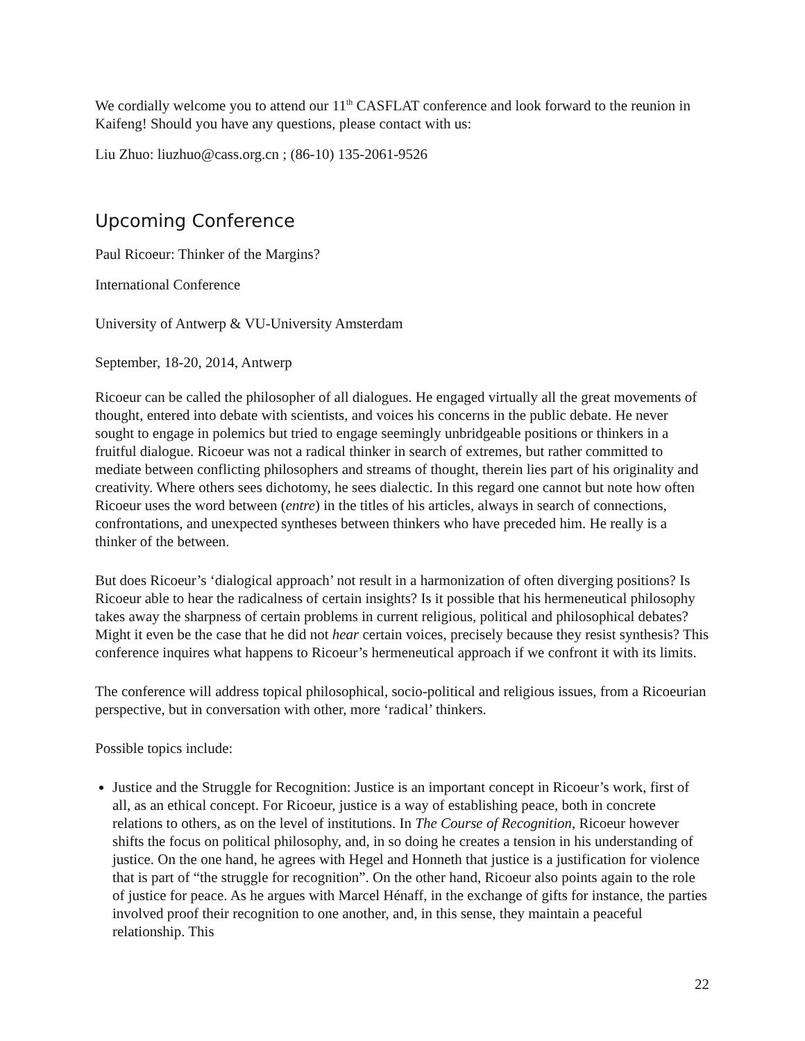We cordially welcome you to attend our 11<sup>th</sup> CASFLAT conference and look forward to the reunion in Kaifeng! Should you have any questions, please contact with us:
Liu Zhuo: liuzhuo@cass.org.cn ; (86-10) 135-2061-9526
Upcoming Conference
Paul Ricoeur: Thinker of the Margins?
International Conference
University of Antwerp & VU-University Amsterdam
September, 18-20, 2014, Antwerp
Ricoeur can be called the philosopher of all dialogues. He engaged virtually all the great movements of thought, entered into debate with scientists, and voices his concerns in the public debate. He never sought to engage in polemics but tried to engage seemingly unbridgeable positions or thinkers in a fruitful dialogue. Ricoeur was not a radical thinker in search of extremes, but rather committed to mediate between conflicting philosophers and streams of thought, therein lies part of his originality and creativity. Where others sees dichotomy, he sees dialectic. In this regard one cannot but note how often Ricoeur uses the word between (entre) in the titles of his articles, always in search of connections, confrontations, and unexpected syntheses between thinkers who have preceded him. He really is a thinker of the between.
But does Ricoeur’s ‘dialogical approach’ not result in a harmonization of often diverging positions? Is Ricoeur able to hear the radicalness of certain insights? Is it possible that his hermeneutical philosophy takes away the sharpness of certain problems in current religious, political and philosophical debates? Might it even be the case that he did not hear certain voices, precisely because they resist synthesis? This conference inquires what happens to Ricoeur’s hermeneutical approach if we confront it with its limits.
The conference will address topical philosophical, socio-political and religious issues, from a Ricoeurian perspective, but in conversation with other, more ‘radical’ thinkers.
Possible topics include:
Justice and the Struggle for Recognition: Justice is an important concept in Ricoeur’s work, first of all, as an ethical concept. For Ricoeur, justice is a way of establishing peace, both in concrete relations to others, as on the level of institutions. In The Course of Recognition, Ricoeur however shifts the focus on political philosophy, and, in so doing he creates a tension in his understanding of justice. On the one hand, he agrees with Hegel and Honneth that justice is a justification for violence that is part of “the struggle for recognition”. On the other hand, Ricoeur also points again to the role of justice for peace. As he argues with Marcel Hénaff, in the exchange of gifts for instance, the parties involved proof their recognition to one another, and, in this sense, they maintain a peaceful relationship. This
22